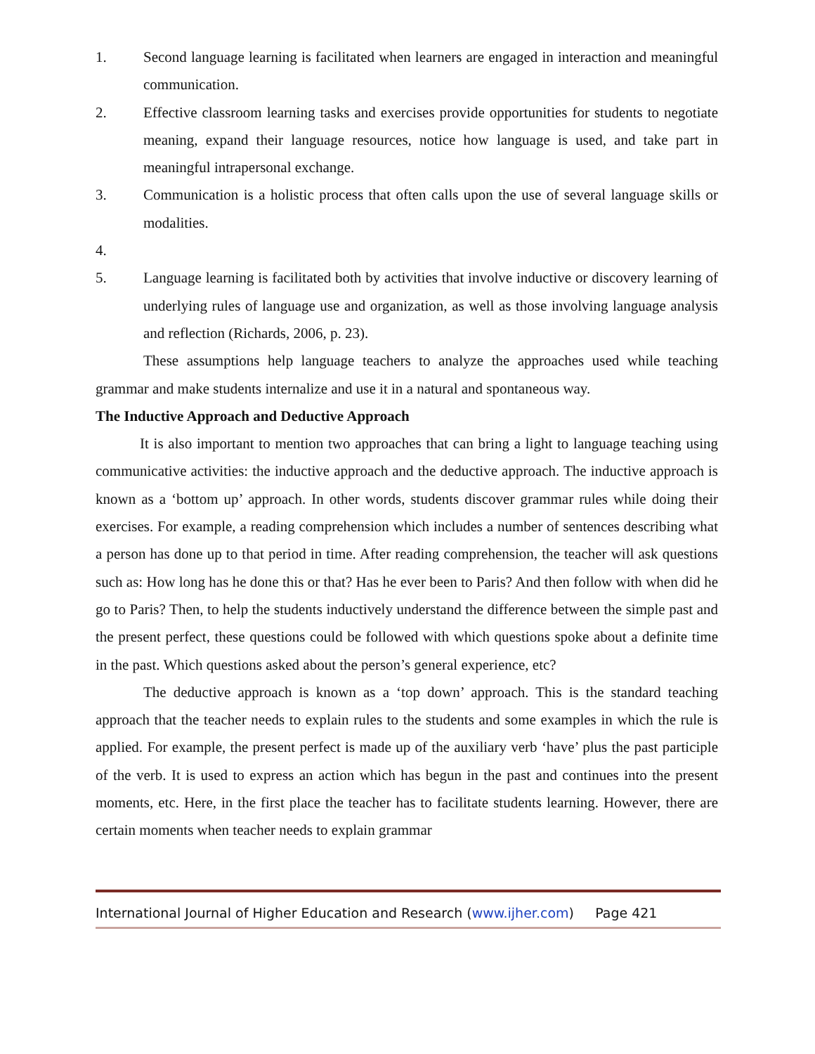1. Second language learning is facilitated when learners are engaged in interaction and meaningful communication.
2. Effective classroom learning tasks and exercises provide opportunities for students to negotiate meaning, expand their language resources, notice how language is used, and take part in meaningful intrapersonal exchange.
3. Communication is a holistic process that often calls upon the use of several language skills or modalities.
4.
5. Language learning is facilitated both by activities that involve inductive or discovery learning of underlying rules of language use and organization, as well as those involving language analysis and reflection (Richards, 2006, p. 23).
These assumptions help language teachers to analyze the approaches used while teaching grammar and make students internalize and use it in a natural and spontaneous way.
The Inductive Approach and Deductive Approach
It is also important to mention two approaches that can bring a light to language teaching using communicative activities: the inductive approach and the deductive approach. The inductive approach is known as a ‘bottom up’ approach. In other words, students discover grammar rules while doing their exercises. For example, a reading comprehension which includes a number of sentences describing what a person has done up to that period in time. After reading comprehension, the teacher will ask questions such as: How long has he done this or that? Has he ever been to Paris? And then follow with when did he go to Paris? Then, to help the students inductively understand the difference between the simple past and the present perfect, these questions could be followed with which questions spoke about a definite time in the past. Which questions asked about the person’s general experience, etc?
The deductive approach is known as a ‘top down’ approach. This is the standard teaching approach that the teacher needs to explain rules to the students and some examples in which the rule is applied. For example, the present perfect is made up of the auxiliary verb ‘have’ plus the past participle of the verb. It is used to express an action which has begun in the past and continues into the present moments, etc. Here, in the first place the teacher has to facilitate students learning. However, there are certain moments when teacher needs to explain grammar
International Journal of Higher Education and Research (www.ijher.com) Page 421